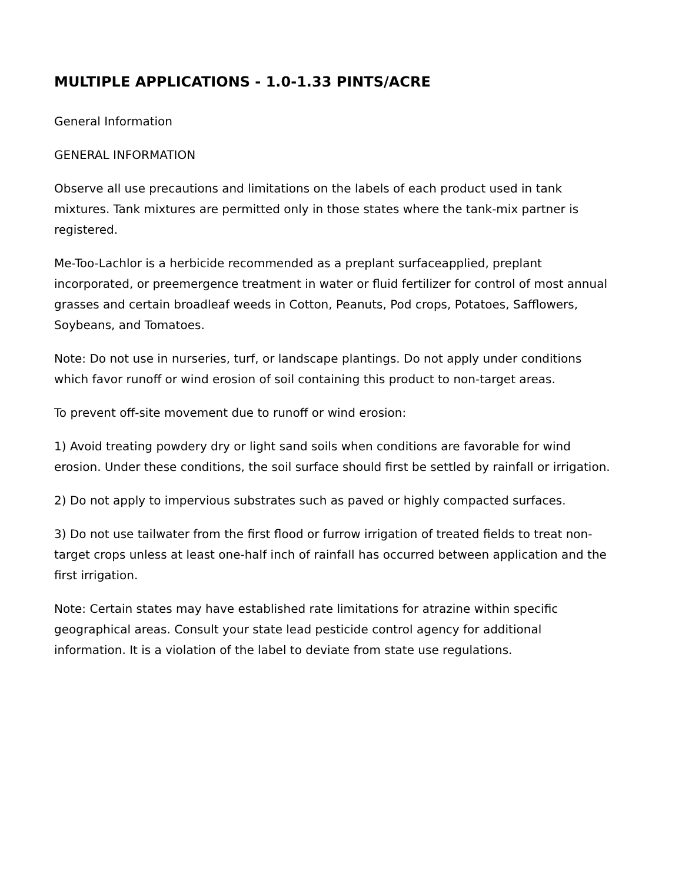MULTIPLE APPLICATIONS - 1.0-1.33 PINTS/ACRE
General Information
GENERAL INFORMATION
Observe all use precautions and limitations on the labels of each product used in tank mixtures. Tank mixtures are permitted only in those states where the tank-mix partner is registered.
Me-Too-Lachlor is a herbicide recommended as a preplant surfaceapplied, preplant incorporated, or preemergence treatment in water or fluid fertilizer for control of most annual grasses and certain broadleaf weeds in Cotton, Peanuts, Pod crops, Potatoes, Safflowers, Soybeans, and Tomatoes.
Note: Do not use in nurseries, turf, or landscape plantings. Do not apply under conditions which favor runoff or wind erosion of soil containing this product to non-target areas.
To prevent off-site movement due to runoff or wind erosion:
1) Avoid treating powdery dry or light sand soils when conditions are favorable for wind erosion. Under these conditions, the soil surface should first be settled by rainfall or irrigation.
2) Do not apply to impervious substrates such as paved or highly compacted surfaces.
3) Do not use tailwater from the first flood or furrow irrigation of treated fields to treat non-target crops unless at least one-half inch of rainfall has occurred between application and the first irrigation.
Note: Certain states may have established rate limitations for atrazine within specific geographical areas. Consult your state lead pesticide control agency for additional information. It is a violation of the label to deviate from state use regulations.